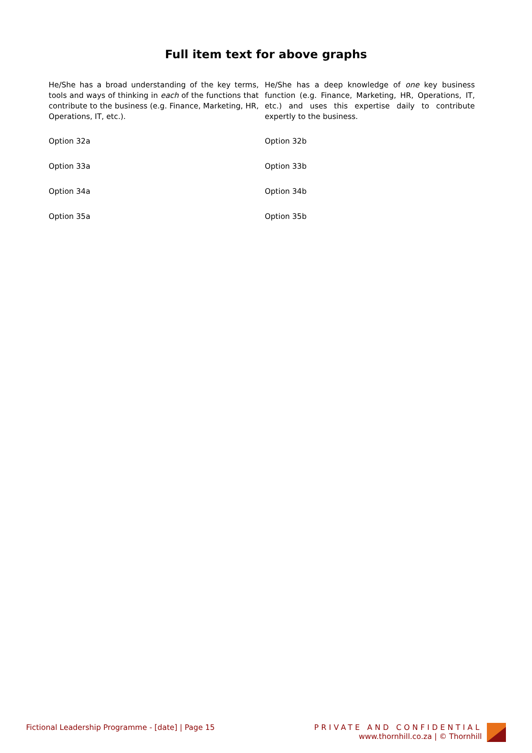Full item text for above graphs
| He/She has a broad understanding of the key terms, tools and ways of thinking in each of the functions that contribute to the business (e.g. Finance, Marketing, HR, Operations, IT, etc.). | He/She has a deep knowledge of one key business function (e.g. Finance, Marketing, HR, Operations, IT, etc.) and uses this expertise daily to contribute expertly to the business. |
| Option 32a | Option 32b |
| Option 33a | Option 33b |
| Option 34a | Option 34b |
| Option 35a | Option 35b |
Fictional Leadership Programme - [date] | Page 15
PRIVATE AND CONFIDENTIAL
www.thornhill.co.za | © Thornhill